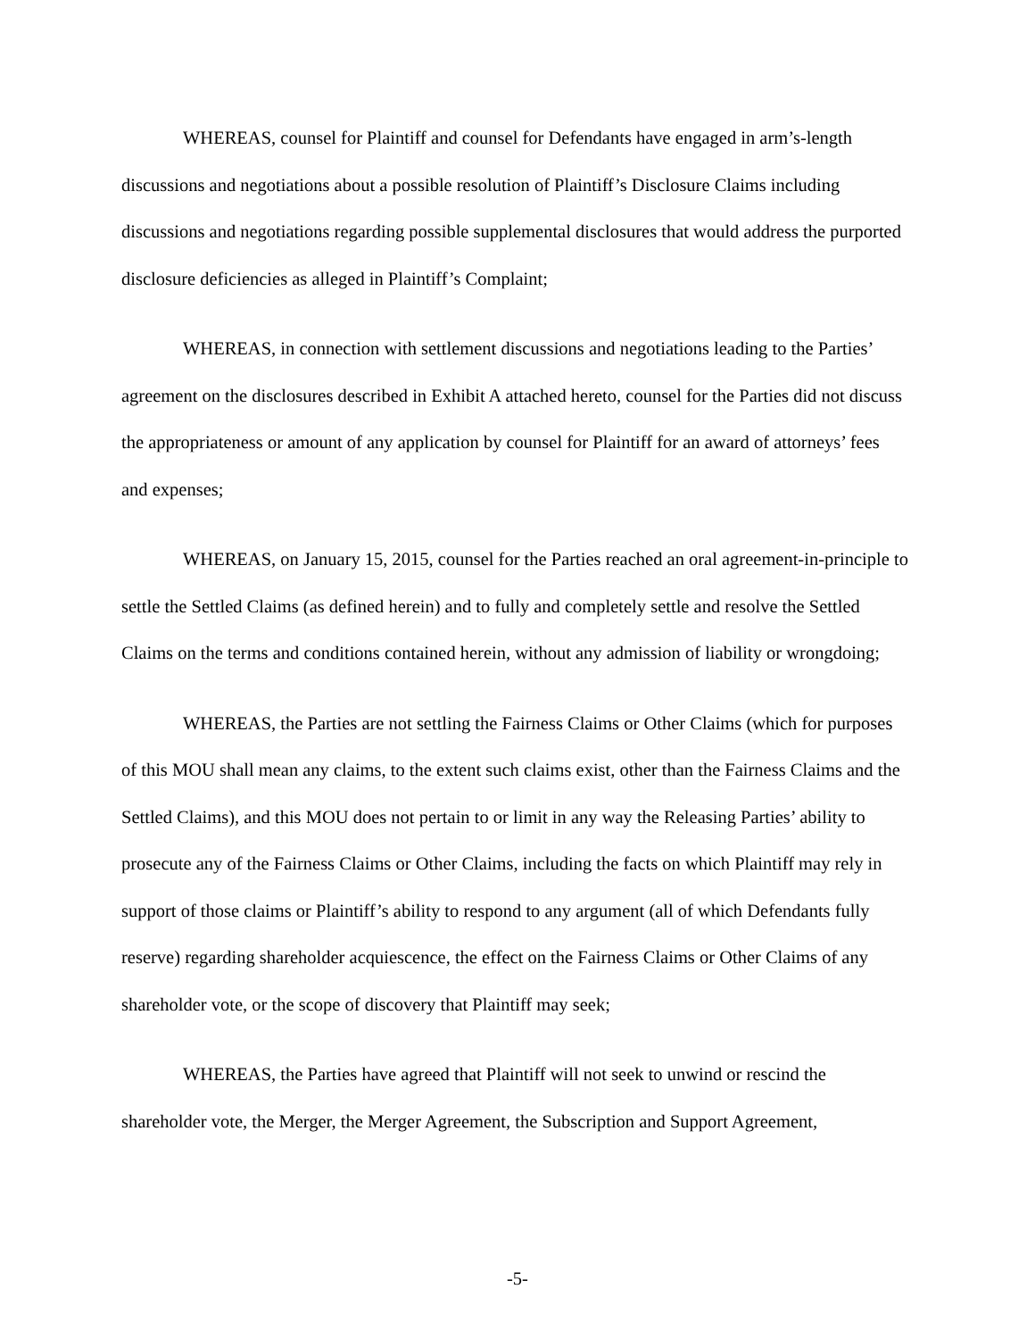WHEREAS, counsel for Plaintiff and counsel for Defendants have engaged in arm’s-length discussions and negotiations about a possible resolution of Plaintiff’s Disclosure Claims including discussions and negotiations regarding possible supplemental disclosures that would address the purported disclosure deficiencies as alleged in Plaintiff’s Complaint;
WHEREAS, in connection with settlement discussions and negotiations leading to the Parties’ agreement on the disclosures described in Exhibit A attached hereto, counsel for the Parties did not discuss the appropriateness or amount of any application by counsel for Plaintiff for an award of attorneys’ fees and expenses;
WHEREAS, on January 15, 2015, counsel for the Parties reached an oral agreement-in-principle to settle the Settled Claims (as defined herein) and to fully and completely settle and resolve the Settled Claims on the terms and conditions contained herein, without any admission of liability or wrongdoing;
WHEREAS, the Parties are not settling the Fairness Claims or Other Claims (which for purposes of this MOU shall mean any claims, to the extent such claims exist, other than the Fairness Claims and the Settled Claims), and this MOU does not pertain to or limit in any way the Releasing Parties’ ability to prosecute any of the Fairness Claims or Other Claims, including the facts on which Plaintiff may rely in support of those claims or Plaintiff’s ability to respond to any argument (all of which Defendants fully reserve) regarding shareholder acquiescence, the effect on the Fairness Claims or Other Claims of any shareholder vote, or the scope of discovery that Plaintiff may seek;
WHEREAS, the Parties have agreed that Plaintiff will not seek to unwind or rescind the shareholder vote, the Merger, the Merger Agreement, the Subscription and Support Agreement,
-5-